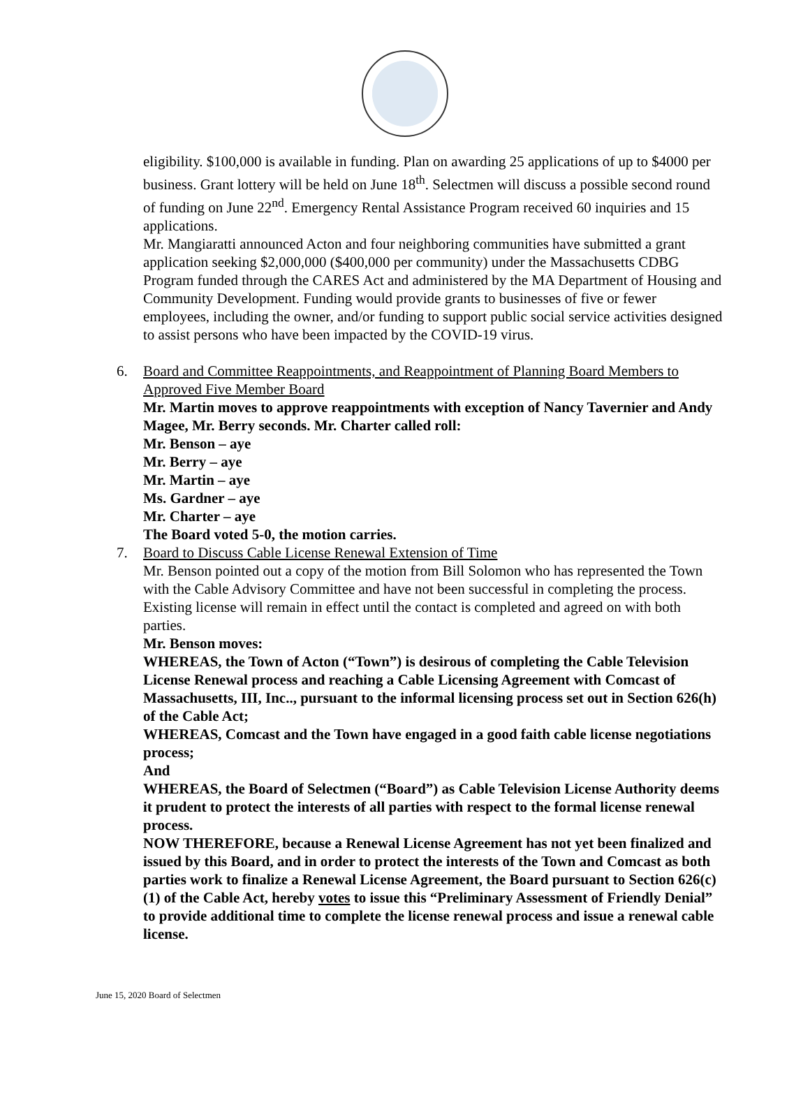eligibility. $100,000 is available in funding. Plan on awarding 25 applications of up to $4000 per business. Grant lottery will be held on June 18<sup>th</sup>. Selectmen will discuss a possible second round of funding on June 22<sup>nd</sup>. Emergency Rental Assistance Program received 60 inquiries and 15 applications.
Mr. Mangiaratti announced Acton and four neighboring communities have submitted a grant application seeking $2,000,000 ($400,000 per community) under the Massachusetts CDBG Program funded through the CARES Act and administered by the MA Department of Housing and Community Development. Funding would provide grants to businesses of five or fewer employees, including the owner, and/or funding to support public social service activities designed to assist persons who have been impacted by the COVID-19 virus.
6. Board and Committee Reappointments, and Reappointment of Planning Board Members to Approved Five Member Board
Mr. Martin moves to approve reappointments with exception of Nancy Tavernier and Andy Magee, Mr. Berry seconds. Mr. Charter called roll:
Mr. Benson – aye
Mr. Berry – aye
Mr. Martin – aye
Ms. Gardner – aye
Mr. Charter – aye
The Board voted 5-0, the motion carries.
7. Board to Discuss Cable License Renewal Extension of Time
Mr. Benson pointed out a copy of the motion from Bill Solomon who has represented the Town with the Cable Advisory Committee and have not been successful in completing the process. Existing license will remain in effect until the contact is completed and agreed on with both parties.
Mr. Benson moves:
WHEREAS, the Town of Acton (“Town”) is desirous of completing the Cable Television License Renewal process and reaching a Cable Licensing Agreement with Comcast of Massachusetts, III, Inc.., pursuant to the informal licensing process set out in Section 626(h) of the Cable Act;
WHEREAS, Comcast and the Town have engaged in a good faith cable license negotiations process;
And
WHEREAS, the Board of Selectmen (“Board”) as Cable Television License Authority deems it prudent to protect the interests of all parties with respect to the formal license renewal process.
NOW THEREFORE, because a Renewal License Agreement has not yet been finalized and issued by this Board, and in order to protect the interests of the Town and Comcast as both parties work to finalize a Renewal License Agreement, the Board pursuant to Section 626(c)(1) of the Cable Act, hereby votes to issue this “Preliminary Assessment of Friendly Denial” to provide additional time to complete the license renewal process and issue a renewal cable license.
June 15, 2020 Board of Selectmen